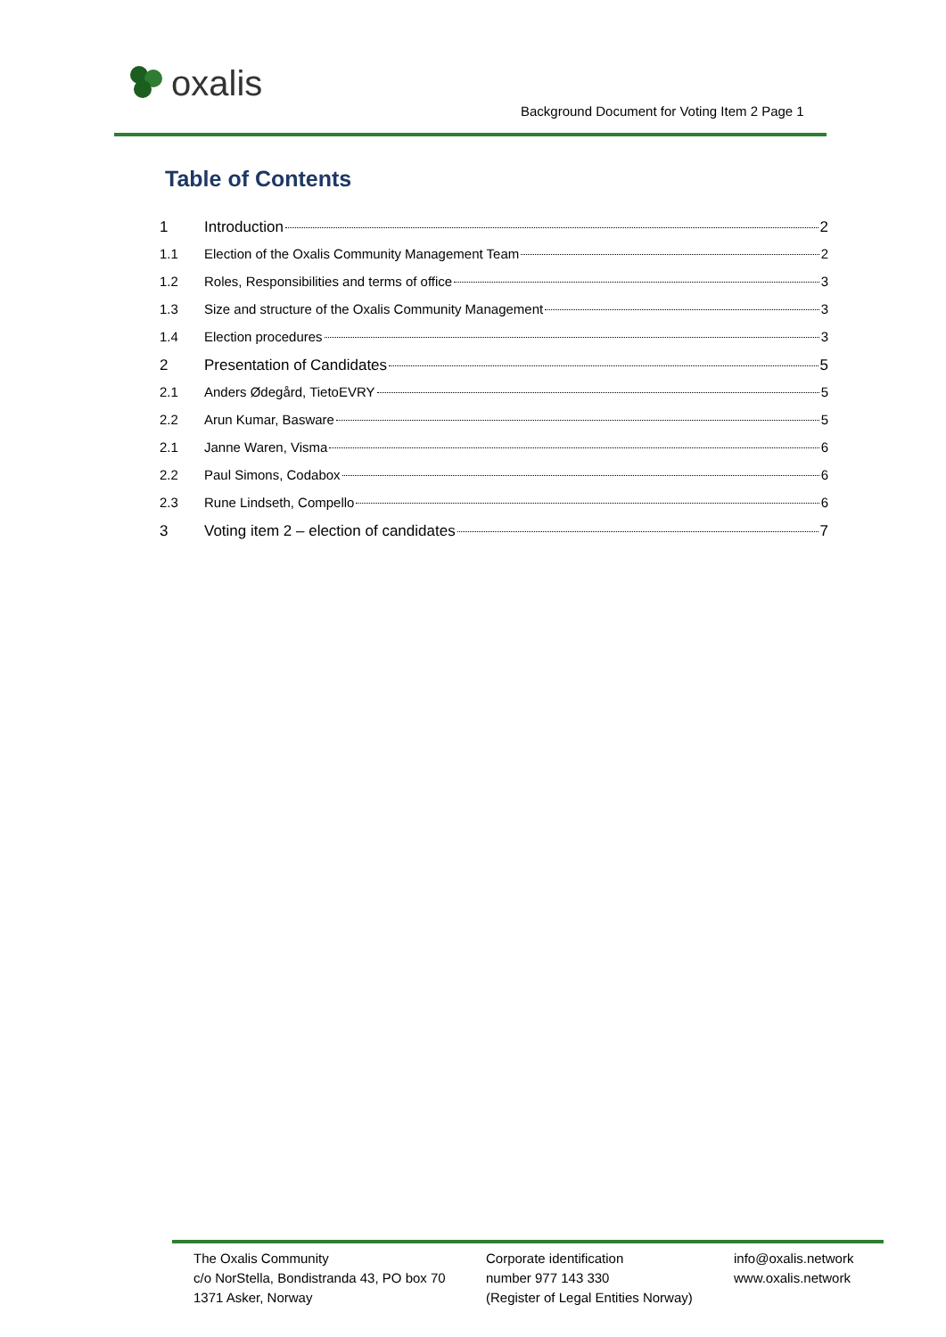oxalis
Background Document for Voting Item 2 Page 1
Table of Contents
1 Introduction 2
1.1 Election of the Oxalis Community Management Team 2
1.2 Roles, Responsibilities and terms of office 3
1.3 Size and structure of the Oxalis Community Management 3
1.4 Election procedures 3
2 Presentation of Candidates 5
2.1 Anders Ødegård, TietoEVRY 5
2.2 Arun Kumar, Basware 5
2.1 Janne Waren, Visma 6
2.2 Paul Simons, Codabox 6
2.3 Rune Lindseth, Compello 6
3 Voting item 2 – election of candidates 7
The Oxalis Community
c/o NorStella, Bondistranda 43, PO box 70
1371 Asker, Norway
Corporate identification
number 977 143 330
(Register of Legal Entities Norway)
info@oxalis.network
www.oxalis.network